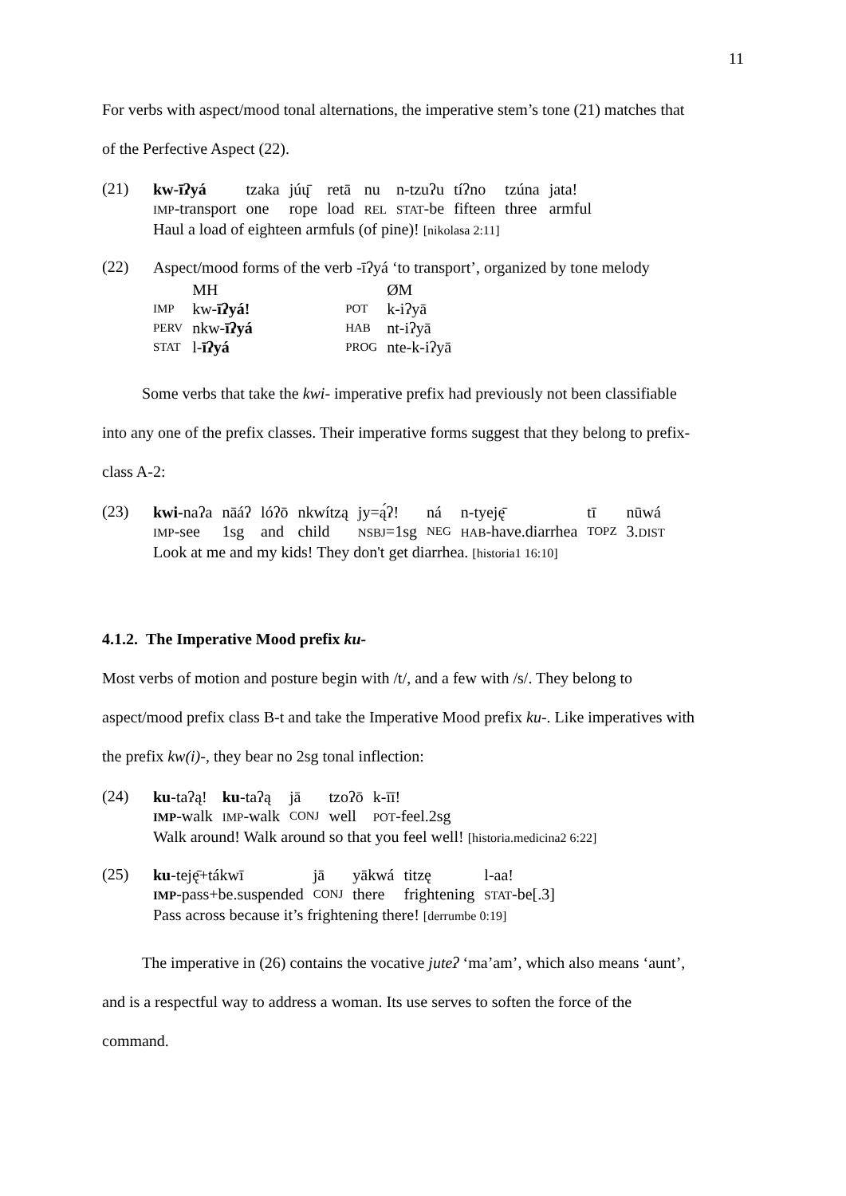11
For verbs with aspect/mood tonal alternations, the imperative stem’s tone (21) matches that
of the Perfective Aspect (22).
(21)
| kw-īʔyá | tzaka | júų̄ | retā | nu | n-tzuʔu | tíʔno | tzúna | jata! |
| IMP -transport | one | rope | load | REL | STAT -be | fifteen | three | armful |
Haul a load of eighteen armfuls (of pine)! [nikolasa 2:11]
(22)
Aspect/mood forms of the verb -īʔyá ‘to transport’, organized by tone melody
| | MH | | ØM |
| IMP | kw- īʔyá! | POT | k-iʔyā |
| PERV | nkw- īʔyá | HAB | nt-iʔyā |
| STAT | l- īʔyá | PROG | nte-k-iʔyā |
Some verbs that take the kwi- imperative prefix had previously not been classifiable
into any one of the prefix classes. Their imperative forms suggest that they belong to prefix-
class A-2:
(23)
| kwi- naʔa | nāáʔ | lóʔō | nkwítzą | jy=ą́ʔ! | ná | n-tyeję̄ | tī | nūwá |
| IMP -see | 1sg | and | child | NSBJ =1sg | NEG | HAB -have.diarrhea | TOPZ | 3. DIST |
Look at me and my kids! They don't get diarrhea. [historia1 16:10]
4.1.2. The Imperative Mood prefix ku-
Most verbs of motion and posture begin with /t/, and a few with /s/. They belong to
aspect/mood prefix class B-t and take the Imperative Mood prefix ku-. Like imperatives with
the prefix kw(i)-, they bear no 2sg tonal inflection:
(24)
| ku -taʔą! | ku -taʔą | jā | tzoʔō | k-īī! |
| IMP -walk | IMP -walk | CONJ | well | POT -feel.2sg |
Walk around! Walk around so that you feel well! [historia.medicina2 6:22]
(25)
| ku -teję̄+tákwī | jā | yākwá | titzę | l-aa! |
| IMP -pass+be.suspended | CONJ | there | frightening | STAT -be[.3] |
Pass across because it’s frightening there! [derrumbe 0:19]
The imperative in (26) contains the vocative juteʔ ‘ma’am’, which also means ‘aunt’,
and is a respectful way to address a woman. Its use serves to soften the force of the
command.